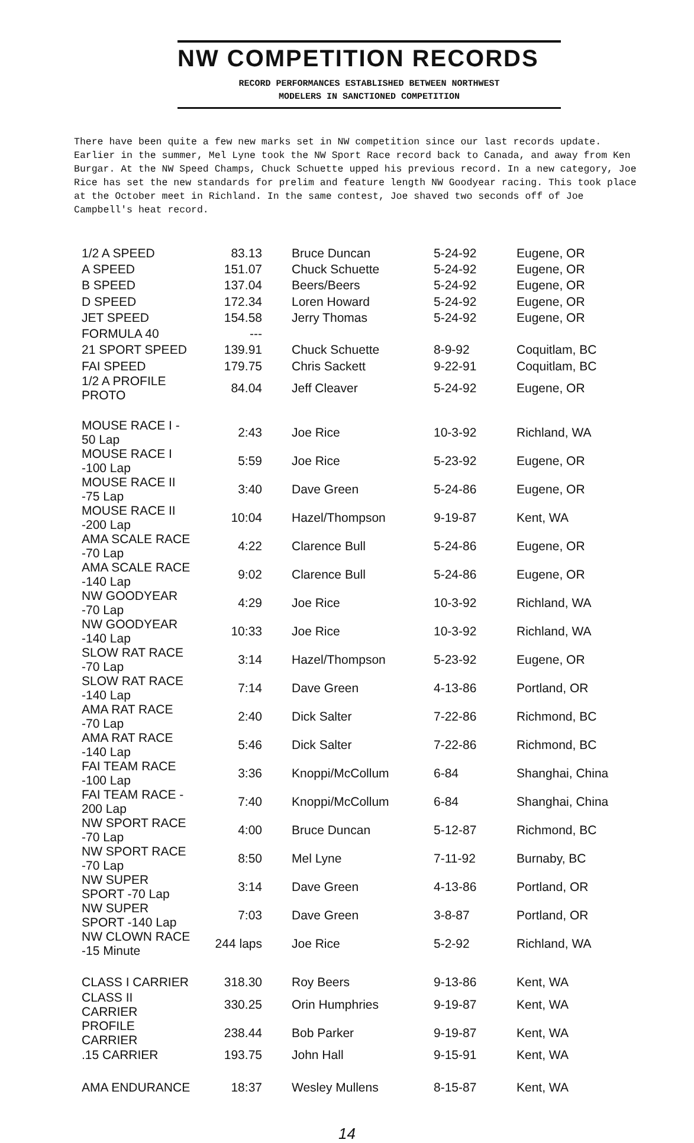NW COMPETITION RECORDS
RECORD PERFORMANCES ESTABLISHED BETWEEN NORTHWEST
MODELERS IN SANCTIONED COMPETITION
There have been quite a few new marks set in NW competition since our last records update. Earlier in the summer, Mel Lyne took the NW Sport Race record back to Canada, and away from Ken Burgar. At the NW Speed Champs, Chuck Schuette upped his previous record. In a new category, Joe Rice has set the new standards for prelim and feature length NW Goodyear racing. This took place at the October meet in Richland. In the same contest, Joe shaved two seconds off of Joe Campbell's heat record.
| 1/2 A SPEED | 83.13 | Bruce Duncan | 5-24-92 | Eugene, OR |
| A SPEED | 151.07 | Chuck Schuette | 5-24-92 | Eugene, OR |
| B SPEED | 137.04 | Beers/Beers | 5-24-92 | Eugene, OR |
| D SPEED | 172.34 | Loren Howard | 5-24-92 | Eugene, OR |
| JET SPEED | 154.58 | Jerry Thomas | 5-24-92 | Eugene, OR |
| FORMULA 40 | --- | | | |
| 21 SPORT SPEED | 139.91 | Chuck Schuette | 8-9-92 | Coquitlam, BC |
| FAI SPEED | 179.75 | Chris Sackett | 9-22-91 | Coquitlam, BC |
| 1/2 A PROFILE PROTO | 84.04 | Jeff Cleaver | 5-24-92 | Eugene, OR |
| MOUSE RACE I - 50 Lap | 2:43 | Joe Rice | 10-3-92 | Richland, WA |
| MOUSE RACE I -100 Lap | 5:59 | Joe Rice | 5-23-92 | Eugene, OR |
| MOUSE RACE II -75 Lap | 3:40 | Dave Green | 5-24-86 | Eugene, OR |
| MOUSE RACE II -200 Lap | 10:04 | Hazel/Thompson | 9-19-87 | Kent, WA |
| AMA SCALE RACE -70 Lap | 4:22 | Clarence Bull | 5-24-86 | Eugene, OR |
| AMA SCALE RACE -140 Lap | 9:02 | Clarence Bull | 5-24-86 | Eugene, OR |
| NW GOODYEAR -70 Lap | 4:29 | Joe Rice | 10-3-92 | Richland, WA |
| NW GOODYEAR -140 Lap | 10:33 | Joe Rice | 10-3-92 | Richland, WA |
| SLOW RAT RACE -70 Lap | 3:14 | Hazel/Thompson | 5-23-92 | Eugene, OR |
| SLOW RAT RACE -140 Lap | 7:14 | Dave Green | 4-13-86 | Portland, OR |
| AMA RAT RACE -70 Lap | 2:40 | Dick Salter | 7-22-86 | Richmond, BC |
| AMA RAT RACE -140 Lap | 5:46 | Dick Salter | 7-22-86 | Richmond, BC |
| FAI TEAM RACE -100 Lap | 3:36 | Knoppi/McCollum | 6-84 | Shanghai, China |
| FAI TEAM RACE - 200 Lap | 7:40 | Knoppi/McCollum | 6-84 | Shanghai, China |
| NW SPORT RACE -70 Lap | 4:00 | Bruce Duncan | 5-12-87 | Richmond, BC |
| NW SPORT RACE -70 Lap | 8:50 | Mel Lyne | 7-11-92 | Burnaby, BC |
| NW SUPER SPORT -70 Lap | 3:14 | Dave Green | 4-13-86 | Portland, OR |
| NW SUPER SPORT -140 Lap | 7:03 | Dave Green | 3-8-87 | Portland, OR |
| NW CLOWN RACE -15 Minute | 244 laps | Joe Rice | 5-2-92 | Richland, WA |
| CLASS I CARRIER | 318.30 | Roy Beers | 9-13-86 | Kent, WA |
| CLASS II CARRIER | 330.25 | Orin Humphries | 9-19-87 | Kent, WA |
| PROFILE CARRIER | 238.44 | Bob Parker | 9-19-87 | Kent, WA |
| .15 CARRIER | 193.75 | John Hall | 9-15-91 | Kent, WA |
| AMA ENDURANCE | 18:37 | Wesley Mullens | 8-15-87 | Kent, WA |
14